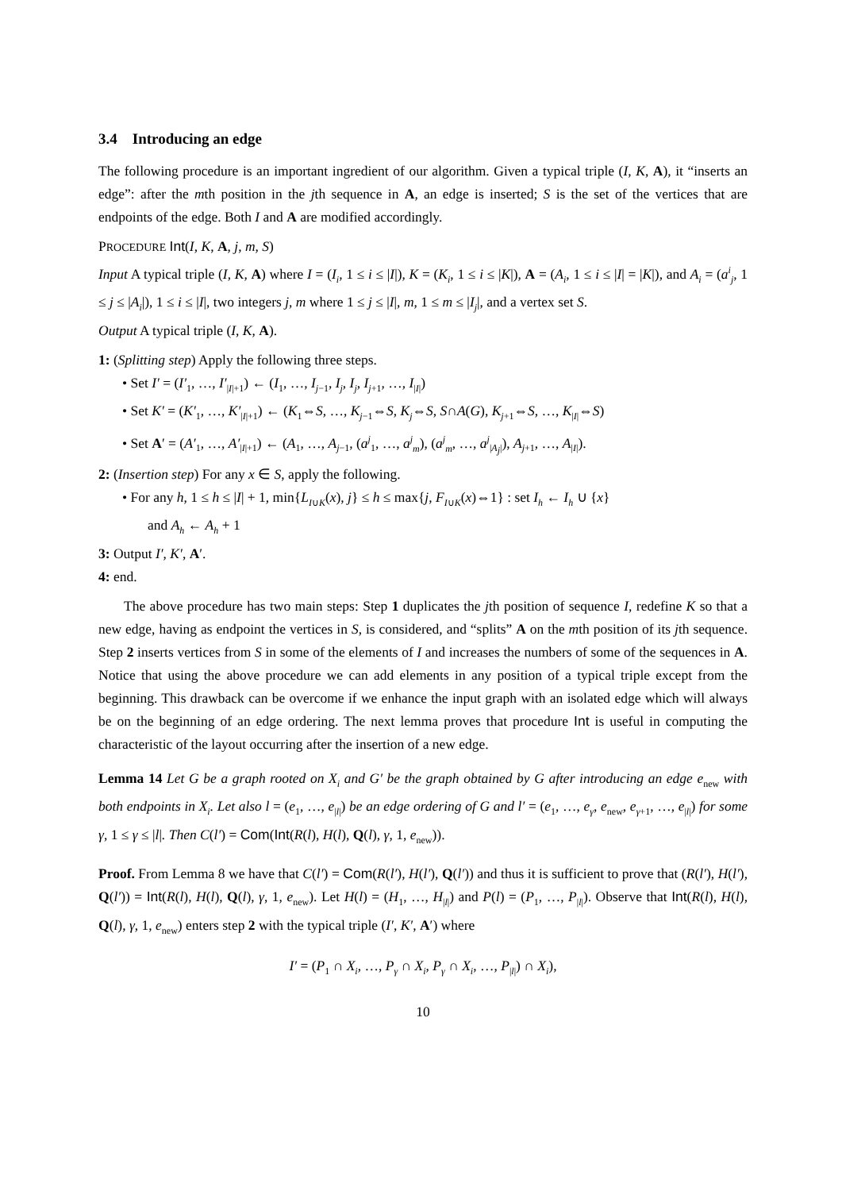3.4 Introducing an edge
The following procedure is an important ingredient of our algorithm. Given a typical triple (I, K, A), it “inserts an edge”: after the mth position in the jth sequence in A, an edge is inserted; S is the set of the vertices that are endpoints of the edge. Both I and A are modified accordingly.
PROCEDURE Int(I, K, A, j, m, S)
Input A typical triple (I, K, A) where I = (I<sub>i</sub>, 1 ≤ i ≤ |I|), K = (K<sub>i</sub>, 1 ≤ i ≤ |K|), A = (A<sub>i</sub>, 1 ≤ i ≤ |I| = |K|), and A<sub>i</sub> = (a<sup>i</sup><sub>j</sub>, 1 ≤ j ≤ |A<sub>i</sub>|), 1 ≤ i ≤ |I|, two integers j, m where 1 ≤ j ≤ |I|, m, 1 ≤ m ≤ |I<sub>j</sub>|, and a vertex set S.
Output A typical triple (I, K, A).
1: (Splitting step) Apply the following three steps.
• Set I′ = (I′<sub>1</sub>, …, I′<sub>|I|+1</sub>) ← (I<sub>1</sub>, …, I<sub>j−1</sub>, I<sub>j</sub>, I<sub>j</sub>, I<sub>j+1</sub>, …, I<sub>|I|</sub>)
• Set K′ = (K′<sub>1</sub>, …, K′<sub>|I|+1</sub>) ← (K<sub>1</sub>⇔S, …, K<sub>j−1</sub>⇔S, K<sub>j</sub>⇔S, S∩A(G), K<sub>j+1</sub>⇔S, …, K<sub>|I|</sub>⇔S)
• Set A′ = (A′<sub>1</sub>, …, A′<sub>|I|+1</sub>) ← (A<sub>1</sub>, …, A<sub>j−1</sub>, (a<sup>j</sup><sub>1</sub>, …, a<sup>j</sup><sub>m</sub>), (a<sup>j</sup><sub>m</sub>, …, a<sup>j</sup><sub>|A<sub>j</sub>|</sub>), A<sub>j+1</sub>, …, A<sub>|I|</sub>).
2: (Insertion step) For any x ∈ S, apply the following.
• For any h, 1 ≤ h ≤ |I| + 1, min{L<sub>I∪K</sub>(x), j} ≤ h ≤ max{j, F<sub>I∪K</sub>(x)⇔1} : set I<sub>h</sub> ← I<sub>h</sub> ∪ {x}
and A<sub>h</sub> ← A<sub>h</sub> + 1
3: Output I′, K′, A′.
4: end.
The above procedure has two main steps: Step 1 duplicates the jth position of sequence I, redefine K so that a new edge, having as endpoint the vertices in S, is considered, and “splits” A on the mth position of its jth sequence. Step 2 inserts vertices from S in some of the elements of I and increases the numbers of some of the sequences in A. Notice that using the above procedure we can add elements in any position of a typical triple except from the beginning. This drawback can be overcome if we enhance the input graph with an isolated edge which will always be on the beginning of an edge ordering. The next lemma proves that procedure Int is useful in computing the characteristic of the layout occurring after the insertion of a new edge.
Lemma 14 Let G be a graph rooted on X<sub>i</sub> and G′ be the graph obtained by G after introducing an edge e<sub>new</sub> with both endpoints in X<sub>i</sub>. Let also l = (e<sub>1</sub>, …, e<sub>|l|</sub>) be an edge ordering of G and l′ = (e<sub>1</sub>, …, e<sub>γ</sub>, e<sub>new</sub>, e<sub>γ+1</sub>, …, e<sub>|l|</sub>) for some γ, 1 ≤ γ ≤ |l|. Then C(l′) = Com(Int(R(l), H(l), Q(l), γ, 1, e<sub>new</sub>)).
Proof. From Lemma 8 we have that C(l′) = Com(R(l′), H(l′), Q(l′)) and thus it is sufficient to prove that (R(l′), H(l′), Q(l′)) = Int(R(l), H(l), Q(l), γ, 1, e<sub>new</sub>). Let H(l) = (H<sub>1</sub>, …, H<sub>|l|</sub>) and P(l) = (P<sub>1</sub>, …, P<sub>|l|</sub>). Observe that Int(R(l), H(l), Q(l), γ, 1, e<sub>new</sub>) enters step 2 with the typical triple (I′, K′, A′) where
I′ = (P<sub>1</sub> ∩ X<sub>i</sub>, …, P<sub>γ</sub> ∩ X<sub>i</sub>, P<sub>γ</sub> ∩ X<sub>i</sub>, …, P<sub>|l|</sub>) ∩ X<sub>i</sub>),
10